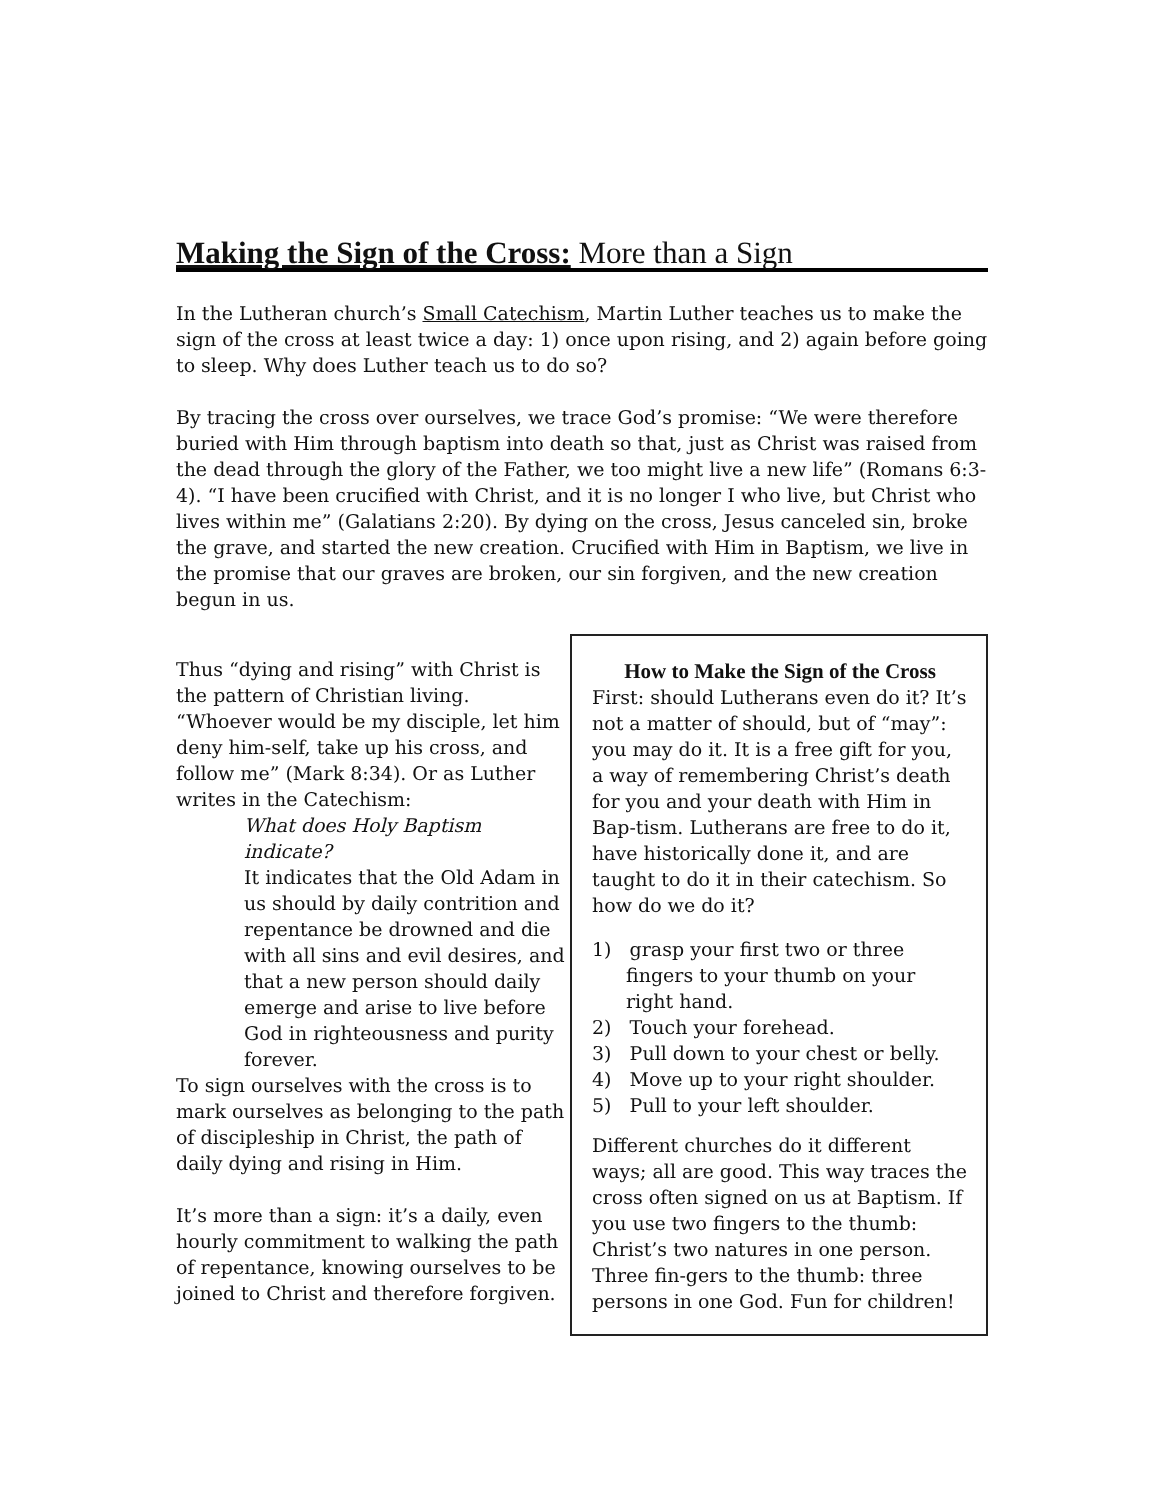Making the Sign of the Cross: More than a Sign
In the Lutheran church’s Small Catechism, Martin Luther teaches us to make the sign of the cross at least twice a day: 1) once upon rising, and 2) again before going to sleep. Why does Luther teach us to do so?
By tracing the cross over ourselves, we trace God’s promise: “We were therefore buried with Him through baptism into death so that, just as Christ was raised from the dead through the glory of the Father, we too might live a new life” (Romans 6:3-4). “I have been crucified with Christ, and it is no longer I who live, but Christ who lives within me” (Galatians 2:20). By dying on the cross, Jesus canceled sin, broke the grave, and started the new creation. Crucified with Him in Baptism, we live in the promise that our graves are broken, our sin forgiven, and the new creation begun in us.
Thus “dying and rising” with Christ is the pattern of Christian living. “Whoever would be my disciple, let him deny him-self, take up his cross, and follow me” (Mark 8:34). Or as Luther writes in the Catechism:
What does Holy Baptism indicate?
It indicates that the Old Adam in us should by daily contrition and repentance be drowned and die with all sins and evil desires, and that a new person should daily emerge and arise to live before God in righteousness and purity forever.
To sign ourselves with the cross is to mark ourselves as belonging to the path of discipleship in Christ, the path of daily dying and rising in Him.
It’s more than a sign: it’s a daily, even hourly commitment to walking the path of repentance, knowing ourselves to be joined to Christ and therefore forgiven.
How to Make the Sign of the Cross
First: should Lutherans even do it? It’s not a matter of should, but of “may”: you may do it. It is a free gift for you, a way of remembering Christ’s death for you and your death with Him in Bap-tism. Lutherans are free to do it, have historically done it, and are taught to do it in their catechism. So how do we do it?
1) grasp your first two or three fingers to your thumb on your right hand.
2) Touch your forehead.
3) Pull down to your chest or belly.
4) Move up to your right shoulder.
5) Pull to your left shoulder.
Different churches do it different ways; all are good. This way traces the cross often signed on us at Baptism. If you use two fingers to the thumb: Christ’s two natures in one person. Three fin-gers to the thumb: three persons in one God. Fun for children!